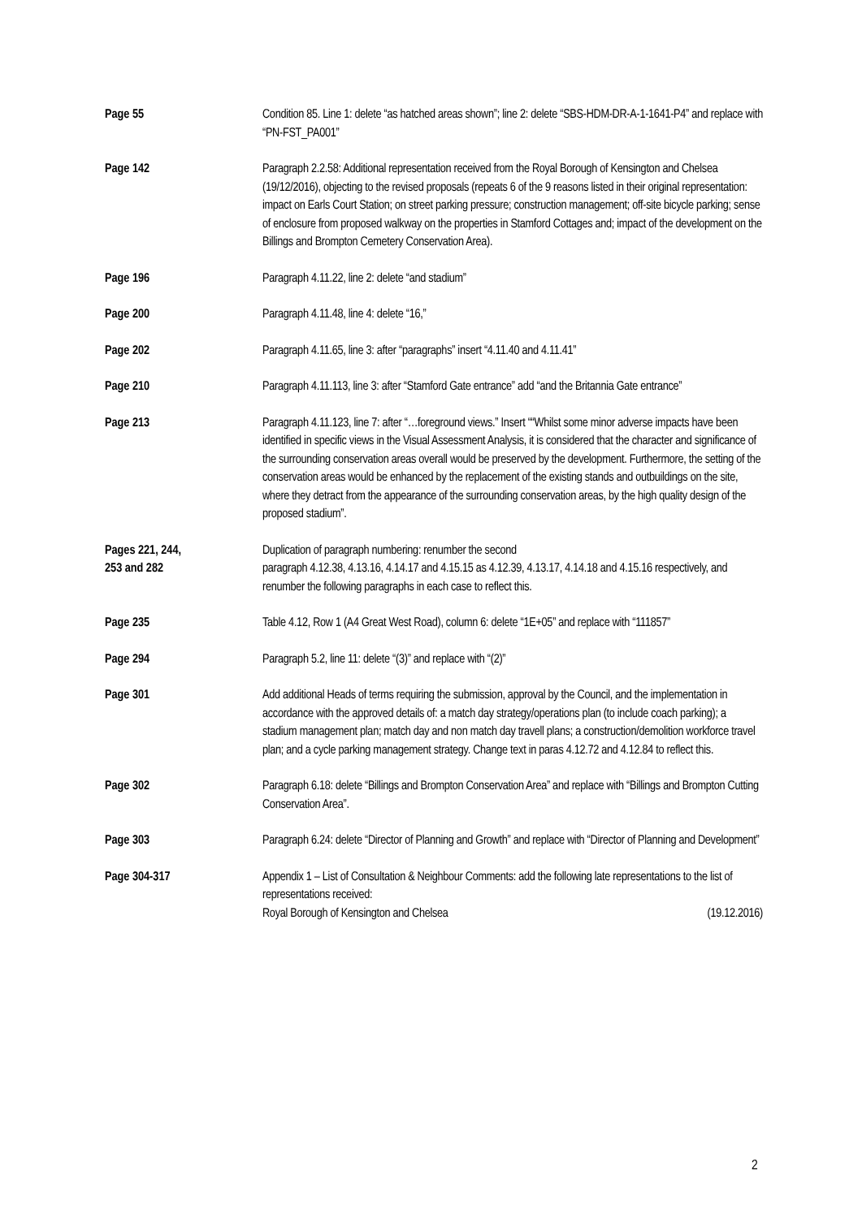Page 55 Condition 85. Line 1: delete “as hatched areas shown”; line 2: delete “SBS-HDM-DR-A-1-1641-P4” and replace with “PN-FST_PA001”
Page 142 Paragraph 2.2.58: Additional representation received from the Royal Borough of Kensington and Chelsea (19/12/2016), objecting to the revised proposals (repeats 6 of the 9 reasons listed in their original representation: impact on Earls Court Station; on street parking pressure; construction management; off-site bicycle parking; sense of enclosure from proposed walkway on the properties in Stamford Cottages and; impact of the development on the Billings and Brompton Cemetery Conservation Area).
Page 196 Paragraph 4.11.22, line 2: delete “and stadium”
Page 200 Paragraph 4.11.48, line 4: delete “16,”
Page 202 Paragraph 4.11.65, line 3: after “paragraphs” insert “4.11.40 and 4.11.41”
Page 210 Paragraph 4.11.113, line 3: after “Stamford Gate entrance” add “and the Britannia Gate entrance”
Page 213 Paragraph 4.11.123, line 7: after “…foreground views.” Insert ““Whilst some minor adverse impacts have been identified in specific views in the Visual Assessment Analysis, it is considered that the character and significance of the surrounding conservation areas overall would be preserved by the development. Furthermore, the setting of the conservation areas would be enhanced by the replacement of the existing stands and outbuildings on the site, where they detract from the appearance of the surrounding conservation areas, by the high quality design of the proposed stadium”.
Pages 221, 244,
253 and 282
Duplication of paragraph numbering: renumber the second
paragraph 4.12.38, 4.13.16, 4.14.17 and 4.15.15 as 4.12.39, 4.13.17, 4.14.18 and 4.15.16 respectively, and renumber the following paragraphs in each case to reflect this.
Page 235 Table 4.12, Row 1 (A4 Great West Road), column 6: delete “1E+05” and replace with “111857”
Page 294 Paragraph 5.2, line 11: delete “(3)” and replace with “(2)”
Page 301 Add additional Heads of terms requiring the submission, approval by the Council, and the implementation in accordance with the approved details of: a match day strategy/operations plan (to include coach parking); a stadium management plan; match day and non match day travell plans; a construction/demolition workforce travel plan; and a cycle parking management strategy. Change text in paras 4.12.72 and 4.12.84 to reflect this.
Page 302 Paragraph 6.18: delete “Billings and Brompton Conservation Area” and replace with “Billings and Brompton Cutting Conservation Area”.
Page 303 Paragraph 6.24: delete “Director of Planning and Growth” and replace with “Director of Planning and Development”
Page 304-317 Appendix 1 – List of Consultation & Neighbour Comments: add the following late representations to the list of representations received:
Royal Borough of Kensington and Chelsea (19.12.2016)
2